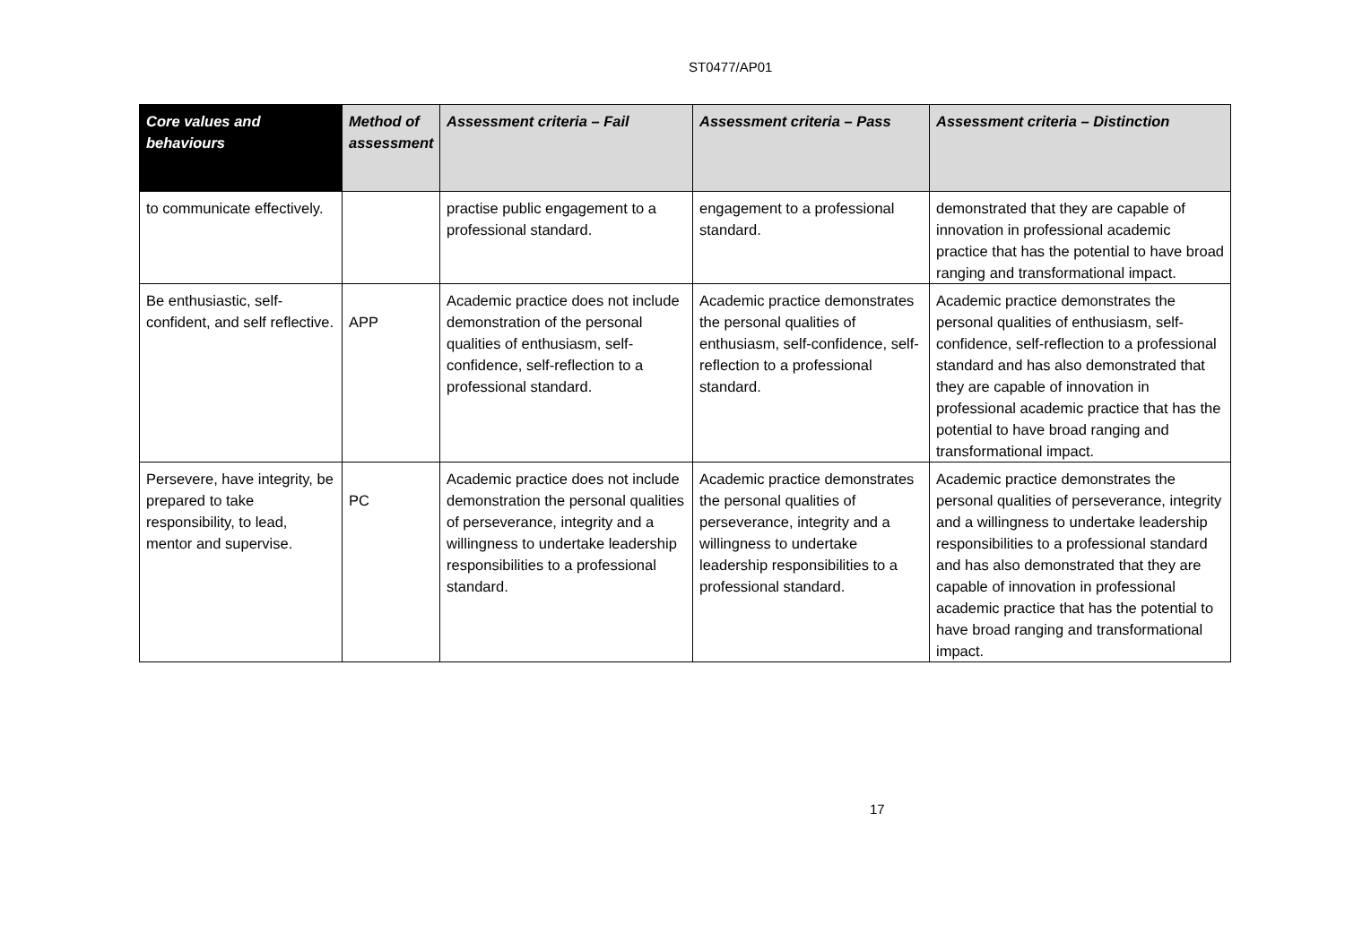ST0477/AP01
| Core values and behaviours | Method of assessment | Assessment criteria – Fail | Assessment criteria – Pass | Assessment criteria – Distinction |
| --- | --- | --- | --- | --- |
| to communicate effectively. | | practise public engagement to a professional standard. | engagement to a professional standard. | demonstrated that they are capable of innovation in professional academic practice that has the potential to have broad ranging and transformational impact. |
| Be enthusiastic, self-confident, and self reflective. | APP | Academic practice does not include demonstration of the personal qualities of enthusiasm, self-confidence, self-reflection to a professional standard. | Academic practice demonstrates the personal qualities of enthusiasm, self-confidence, self-reflection to a professional standard. | Academic practice demonstrates the personal qualities of enthusiasm, self-confidence, self-reflection to a professional standard and has also demonstrated that they are capable of innovation in professional academic practice that has the potential to have broad ranging and transformational impact. |
| Persevere, have integrity, be prepared to take responsibility, to lead, mentor and supervise. | PC | Academic practice does not include demonstration the personal qualities of perseverance, integrity and a willingness to undertake leadership responsibilities to a professional standard. | Academic practice demonstrates the personal qualities of perseverance, integrity and a willingness to undertake leadership responsibilities to a professional standard. | Academic practice demonstrates the personal qualities of perseverance, integrity and a willingness to undertake leadership responsibilities to a professional standard and has also demonstrated that they are capable of innovation in professional academic practice that has the potential to have broad ranging and transformational impact. |
17